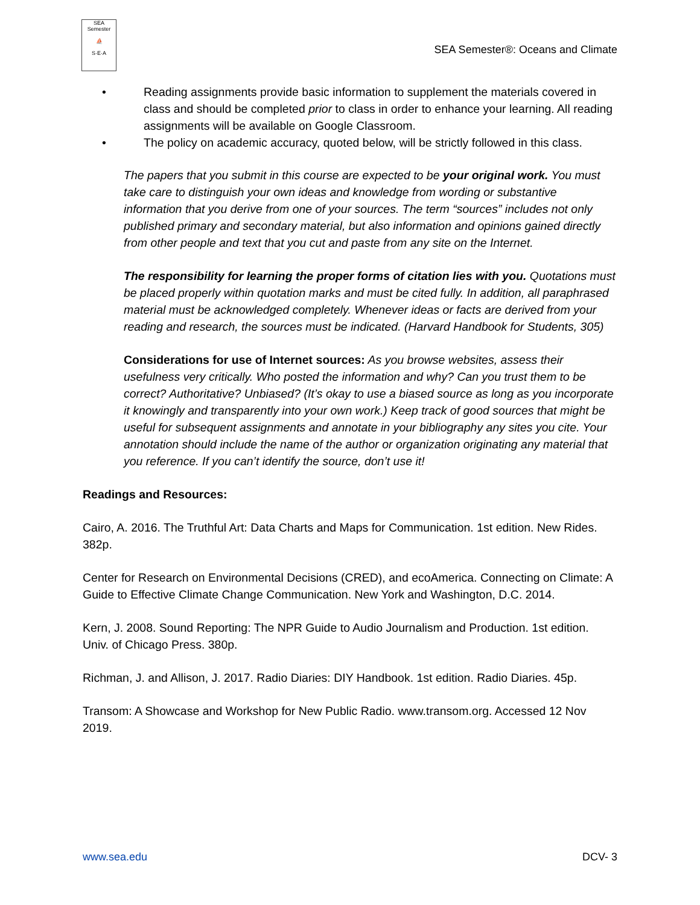SEA Semester
⛵
S·E·A
SEA Semester®: Oceans and Climate
• Reading assignments provide basic information to supplement the materials covered in class and should be completed prior to class in order to enhance your learning. All reading assignments will be available on Google Classroom.
• The policy on academic accuracy, quoted below, will be strictly followed in this class.
The papers that you submit in this course are expected to be your original work. You must take care to distinguish your own ideas and knowledge from wording or substantive information that you derive from one of your sources. The term “sources” includes not only published primary and secondary material, but also information and opinions gained directly from other people and text that you cut and paste from any site on the Internet.
The responsibility for learning the proper forms of citation lies with you. Quotations must be placed properly within quotation marks and must be cited fully. In addition, all paraphrased material must be acknowledged completely. Whenever ideas or facts are derived from your reading and research, the sources must be indicated. (Harvard Handbook for Students, 305)
Considerations for use of Internet sources: As you browse websites, assess their usefulness very critically. Who posted the information and why? Can you trust them to be correct? Authoritative? Unbiased? (It’s okay to use a biased source as long as you incorporate it knowingly and transparently into your own work.) Keep track of good sources that might be useful for subsequent assignments and annotate in your bibliography any sites you cite. Your annotation should include the name of the author or organization originating any material that you reference. If you can’t identify the source, don’t use it!
Readings and Resources:
Cairo, A. 2016. The Truthful Art: Data Charts and Maps for Communication. 1st edition. New Rides. 382p.
Center for Research on Environmental Decisions (CRED), and ecoAmerica. Connecting on Climate: A Guide to Effective Climate Change Communication. New York and Washington, D.C. 2014.
Kern, J. 2008. Sound Reporting: The NPR Guide to Audio Journalism and Production. 1st edition. Univ. of Chicago Press. 380p.
Richman, J. and Allison, J. 2017. Radio Diaries: DIY Handbook. 1st edition. Radio Diaries. 45p.
Transom: A Showcase and Workshop for New Public Radio. www.transom.org. Accessed 12 Nov 2019.
www.sea.edu DCV- 3